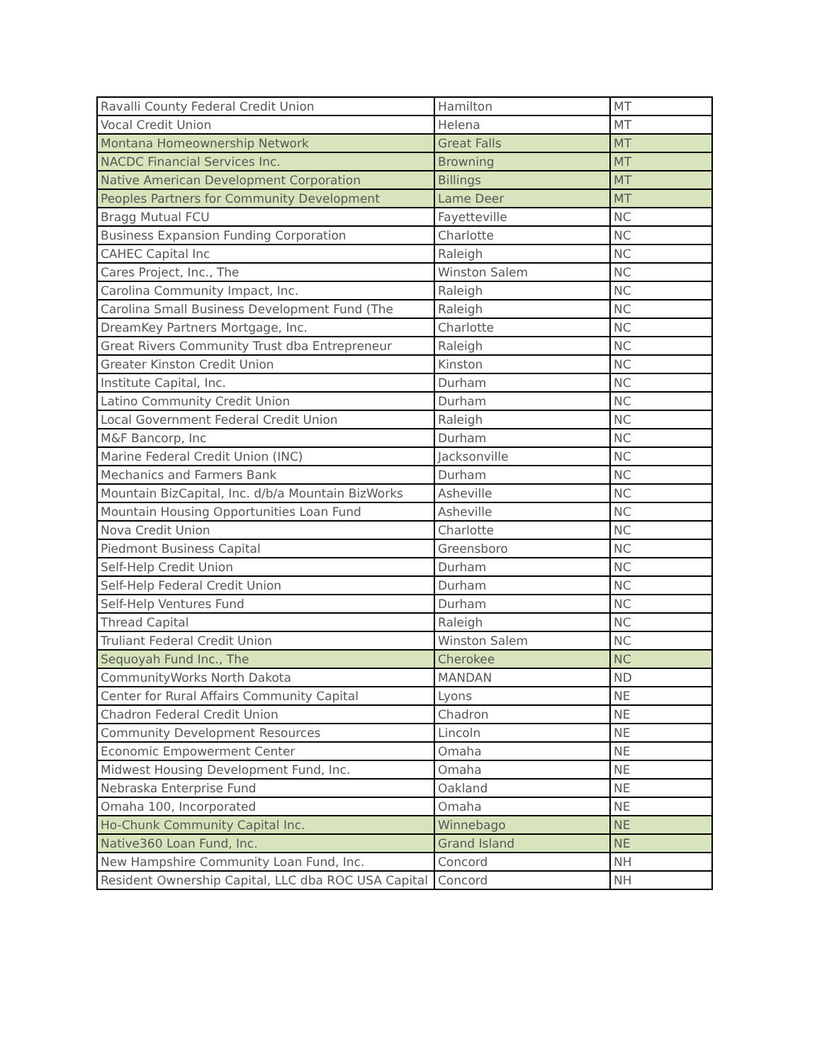| Ravalli County Federal Credit Union | Hamilton | MT |
| Vocal Credit Union | Helena | MT |
| Montana Homeownership Network | Great Falls | MT |
| NACDC Financial Services Inc. | Browning | MT |
| Native American Development Corporation | Billings | MT |
| Peoples Partners for Community Development | Lame Deer | MT |
| Bragg Mutual FCU | Fayetteville | NC |
| Business Expansion Funding Corporation | Charlotte | NC |
| CAHEC Capital Inc | Raleigh | NC |
| Cares Project, Inc., The | Winston Salem | NC |
| Carolina Community Impact, Inc. | Raleigh | NC |
| Carolina Small Business Development Fund (The | Raleigh | NC |
| DreamKey Partners Mortgage, Inc. | Charlotte | NC |
| Great Rivers Community Trust dba Entrepreneur | Raleigh | NC |
| Greater Kinston Credit Union | Kinston | NC |
| Institute Capital, Inc. | Durham | NC |
| Latino Community Credit Union | Durham | NC |
| Local Government Federal Credit Union | Raleigh | NC |
| M&F Bancorp, Inc | Durham | NC |
| Marine Federal Credit Union (INC) | Jacksonville | NC |
| Mechanics and Farmers Bank | Durham | NC |
| Mountain BizCapital, Inc. d/b/a Mountain BizWorks | Asheville | NC |
| Mountain Housing Opportunities Loan Fund | Asheville | NC |
| Nova Credit Union | Charlotte | NC |
| Piedmont Business Capital | Greensboro | NC |
| Self-Help Credit Union | Durham | NC |
| Self-Help Federal Credit Union | Durham | NC |
| Self-Help Ventures Fund | Durham | NC |
| Thread Capital | Raleigh | NC |
| Truliant Federal Credit Union | Winston Salem | NC |
| Sequoyah Fund Inc., The | Cherokee | NC |
| CommunityWorks North Dakota | MANDAN | ND |
| Center for Rural Affairs Community Capital | Lyons | NE |
| Chadron Federal Credit Union | Chadron | NE |
| Community Development Resources | Lincoln | NE |
| Economic Empowerment Center | Omaha | NE |
| Midwest Housing Development Fund, Inc. | Omaha | NE |
| Nebraska Enterprise Fund | Oakland | NE |
| Omaha 100, Incorporated | Omaha | NE |
| Ho-Chunk Community Capital Inc. | Winnebago | NE |
| Native360 Loan Fund, Inc. | Grand Island | NE |
| New Hampshire Community Loan Fund, Inc. | Concord | NH |
| Resident Ownership Capital, LLC dba ROC USA Capital | Concord | NH |